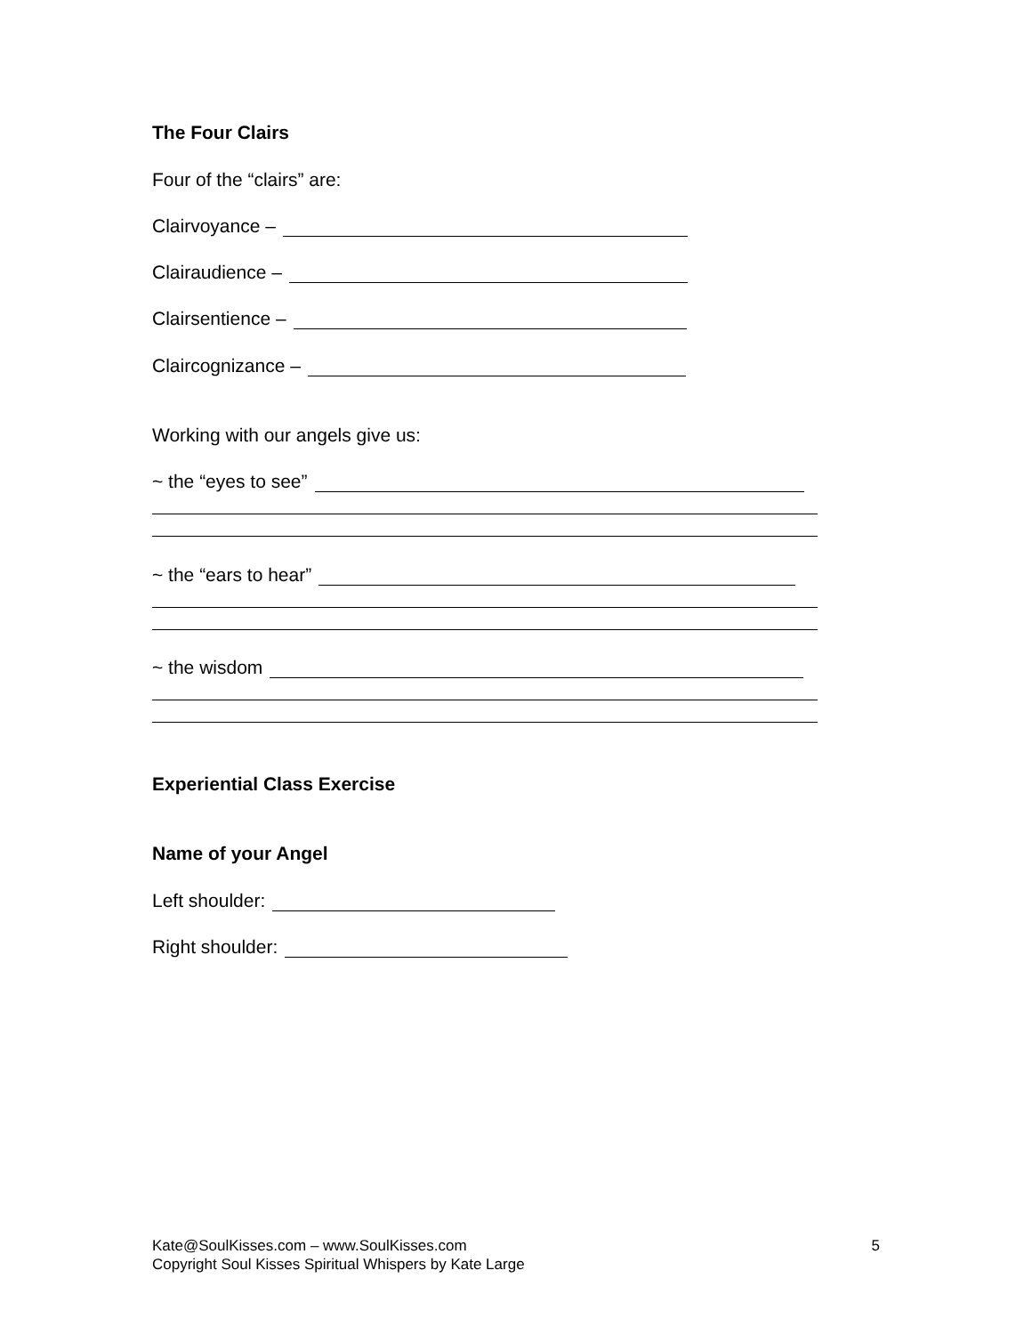The Four Clairs
Four of the “clairs” are:
Clairvoyance –
Clairaudience –
Clairsentience –
Claircognizance –
Working with our angels give us:
~ the “eyes to see”
~ the “ears to hear”
~ the wisdom
Experiential Class Exercise
Name of your Angel
Left shoulder:
Right shoulder:
Kate@SoulKisses.com – www.SoulKisses.com
Copyright Soul Kisses Spiritual Whispers by Kate Large
5